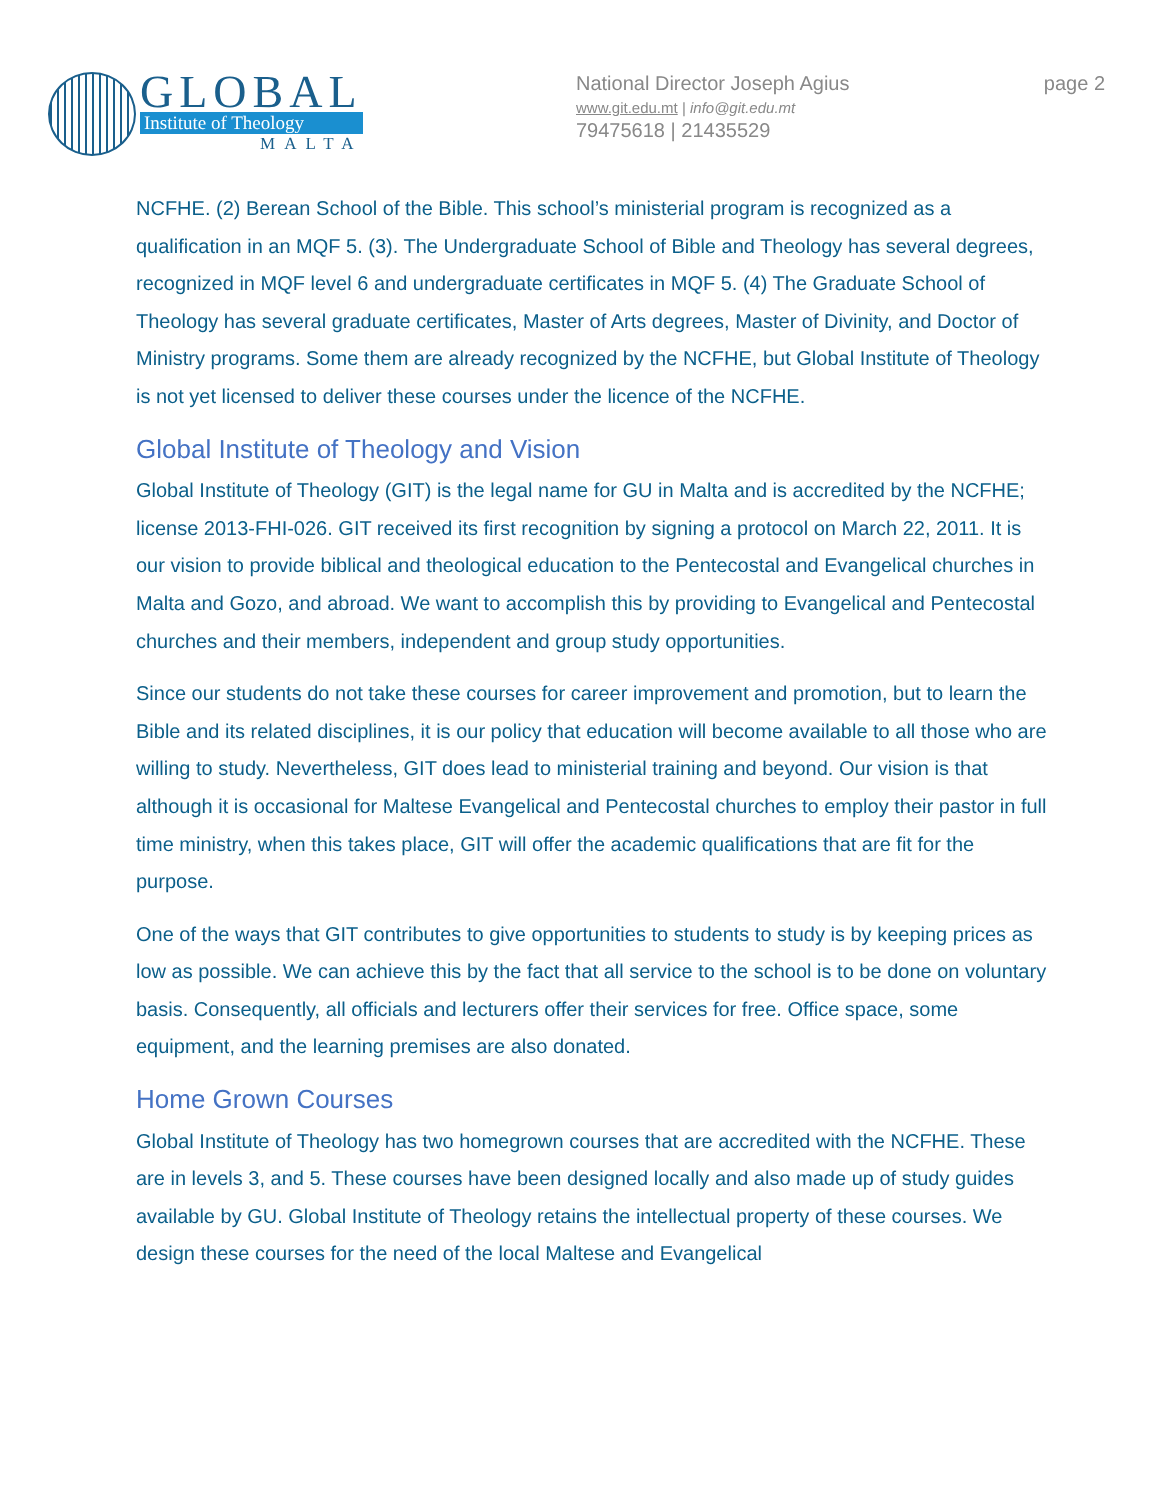GLOBAL
Institute of Theology
MALTA
National Director Joseph Agius
www.git.edu.mt | info@git.edu.mt
79475618 | 21435529
page 2
NCFHE. (2) Berean School of the Bible. This school’s ministerial program is recognized as a qualification in an MQF 5. (3). The Undergraduate School of Bible and Theology has several degrees, recognized in MQF level 6 and undergraduate certificates in MQF 5. (4) The Graduate School of Theology has several graduate certificates, Master of Arts degrees, Master of Divinity, and Doctor of Ministry programs. Some them are already recognized by the NCFHE, but Global Institute of Theology is not yet licensed to deliver these courses under the licence of the NCFHE.
Global Institute of Theology and Vision
Global Institute of Theology (GIT) is the legal name for GU in Malta and is accredited by the NCFHE; license 2013-FHI-026. GIT received its first recognition by signing a protocol on March 22, 2011. It is our vision to provide biblical and theological education to the Pentecostal and Evangelical churches in Malta and Gozo, and abroad. We want to accomplish this by providing to Evangelical and Pentecostal churches and their members, independent and group study opportunities.
Since our students do not take these courses for career improvement and promotion, but to learn the Bible and its related disciplines, it is our policy that education will become available to all those who are willing to study. Nevertheless, GIT does lead to ministerial training and beyond. Our vision is that although it is occasional for Maltese Evangelical and Pentecostal churches to employ their pastor in full time ministry, when this takes place, GIT will offer the academic qualifications that are fit for the purpose.
One of the ways that GIT contributes to give opportunities to students to study is by keeping prices as low as possible. We can achieve this by the fact that all service to the school is to be done on voluntary basis. Consequently, all officials and lecturers offer their services for free. Office space, some equipment, and the learning premises are also donated.
Home Grown Courses
Global Institute of Theology has two homegrown courses that are accredited with the NCFHE. These are in levels 3, and 5. These courses have been designed locally and also made up of study guides available by GU. Global Institute of Theology retains the intellectual property of these courses. We design these courses for the need of the local Maltese and Evangelical